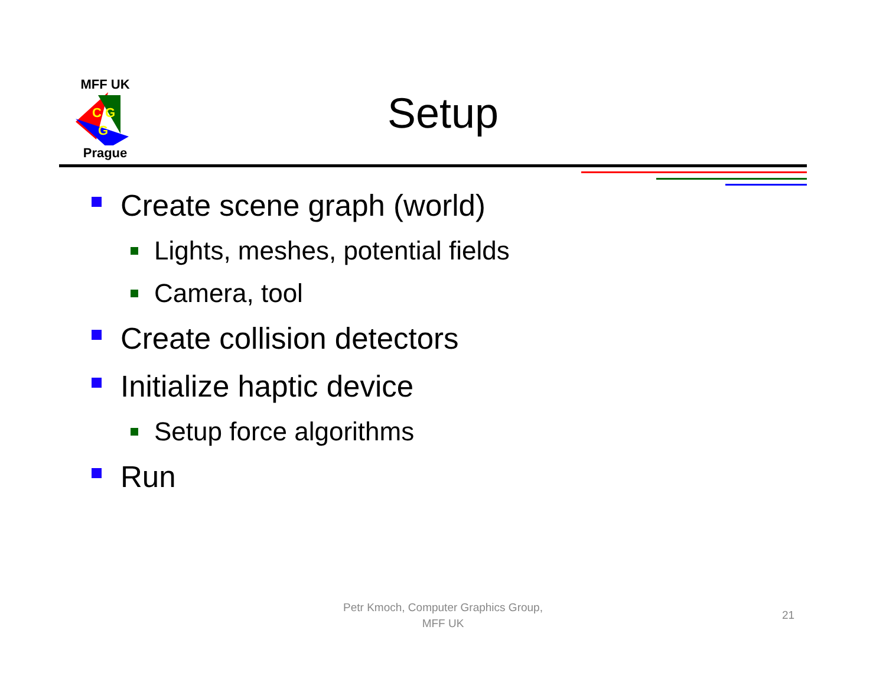MFF UK
C G
G
Prague
Setup
Create scene graph (world)
Lights, meshes, potential fields
Camera, tool
Create collision detectors
Initialize haptic device
Setup force algorithms
Run
Petr Kmoch, Computer Graphics Group,
MFF UK
21